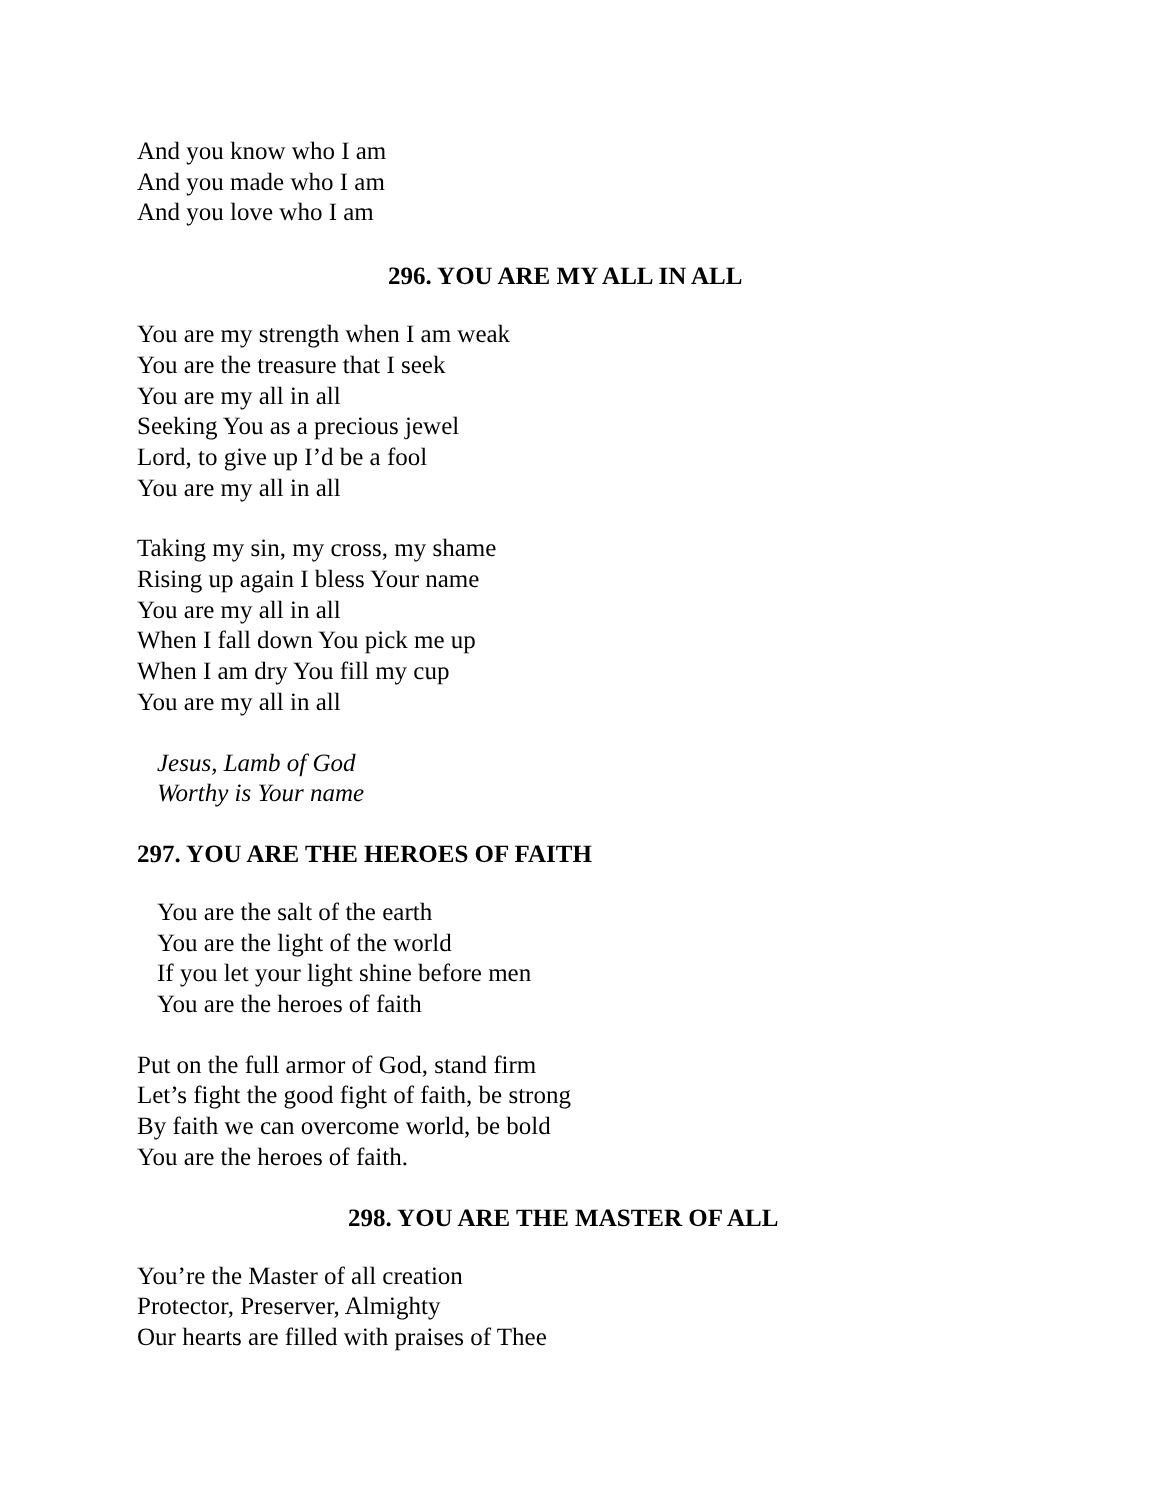And you know who I am
And you made who I am
And you love who I am
296. YOU ARE MY ALL IN ALL
You are my strength when I am weak
You are the treasure that I seek
You are my all in all
Seeking You as a precious jewel
Lord, to give up I’d be a fool
You are my all in all
Taking my sin, my cross, my shame
Rising up again I bless Your name
You are my all in all
When I fall down You pick me up
When I am dry You fill my cup
You are my all in all
Jesus, Lamb of God
Worthy is Your name
297. YOU ARE THE HEROES OF FAITH
You are the salt of the earth
You are the light of the world
If you let your light shine before men
You are the heroes of faith
Put on the full armor of God, stand firm
Let’s fight the good fight of faith, be strong
By faith we can overcome world, be bold
You are the heroes of faith.
298. YOU ARE THE MASTER OF ALL
You’re the Master of all creation
Protector, Preserver, Almighty
Our hearts are filled with praises of Thee